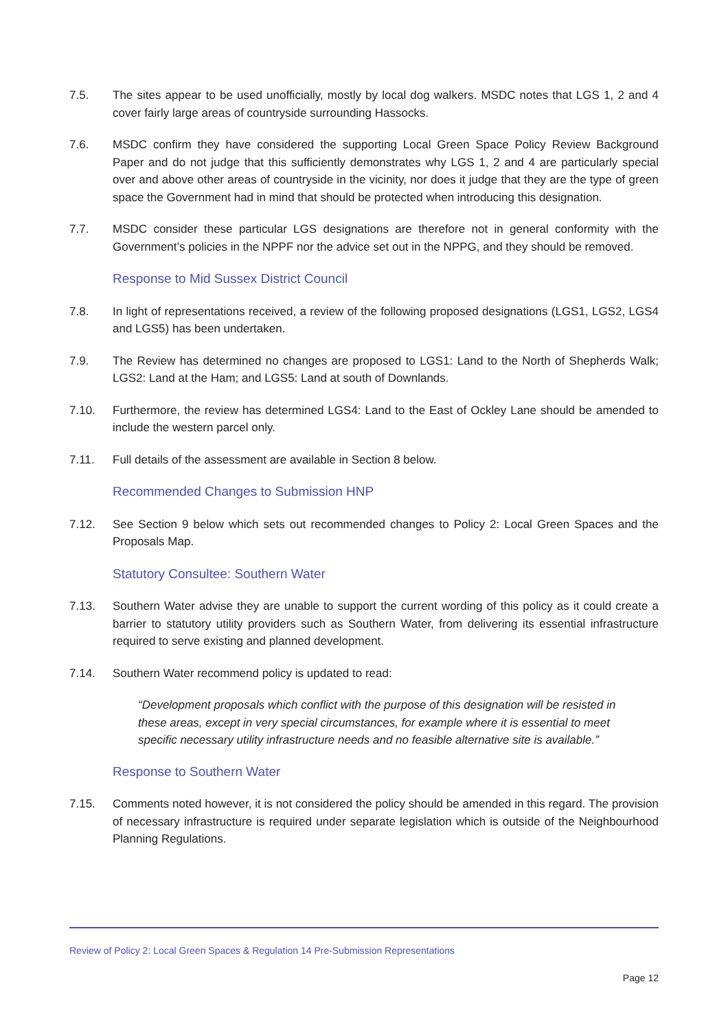7.5. The sites appear to be used unofficially, mostly by local dog walkers. MSDC notes that LGS 1, 2 and 4 cover fairly large areas of countryside surrounding Hassocks.
7.6. MSDC confirm they have considered the supporting Local Green Space Policy Review Background Paper and do not judge that this sufficiently demonstrates why LGS 1, 2 and 4 are particularly special over and above other areas of countryside in the vicinity, nor does it judge that they are the type of green space the Government had in mind that should be protected when introducing this designation.
7.7. MSDC consider these particular LGS designations are therefore not in general conformity with the Government’s policies in the NPPF nor the advice set out in the NPPG, and they should be removed.
Response to Mid Sussex District Council
7.8. In light of representations received, a review of the following proposed designations (LGS1, LGS2, LGS4 and LGS5) has been undertaken.
7.9. The Review has determined no changes are proposed to LGS1: Land to the North of Shepherds Walk; LGS2: Land at the Ham; and LGS5: Land at south of Downlands.
7.10. Furthermore, the review has determined LGS4: Land to the East of Ockley Lane should be amended to include the western parcel only.
7.11. Full details of the assessment are available in Section 8 below.
Recommended Changes to Submission HNP
7.12. See Section 9 below which sets out recommended changes to Policy 2: Local Green Spaces and the Proposals Map.
Statutory Consultee: Southern Water
7.13. Southern Water advise they are unable to support the current wording of this policy as it could create a barrier to statutory utility providers such as Southern Water, from delivering its essential infrastructure required to serve existing and planned development.
7.14. Southern Water recommend policy is updated to read:
“Development proposals which conflict with the purpose of this designation will be resisted in these areas, except in very special circumstances, for example where it is essential to meet specific necessary utility infrastructure needs and no feasible alternative site is available.”
Response to Southern Water
7.15. Comments noted however, it is not considered the policy should be amended in this regard. The provision of necessary infrastructure is required under separate legislation which is outside of the Neighbourhood Planning Regulations.
Review of Policy 2: Local Green Spaces & Regulation 14 Pre-Submission Representations
Page 12